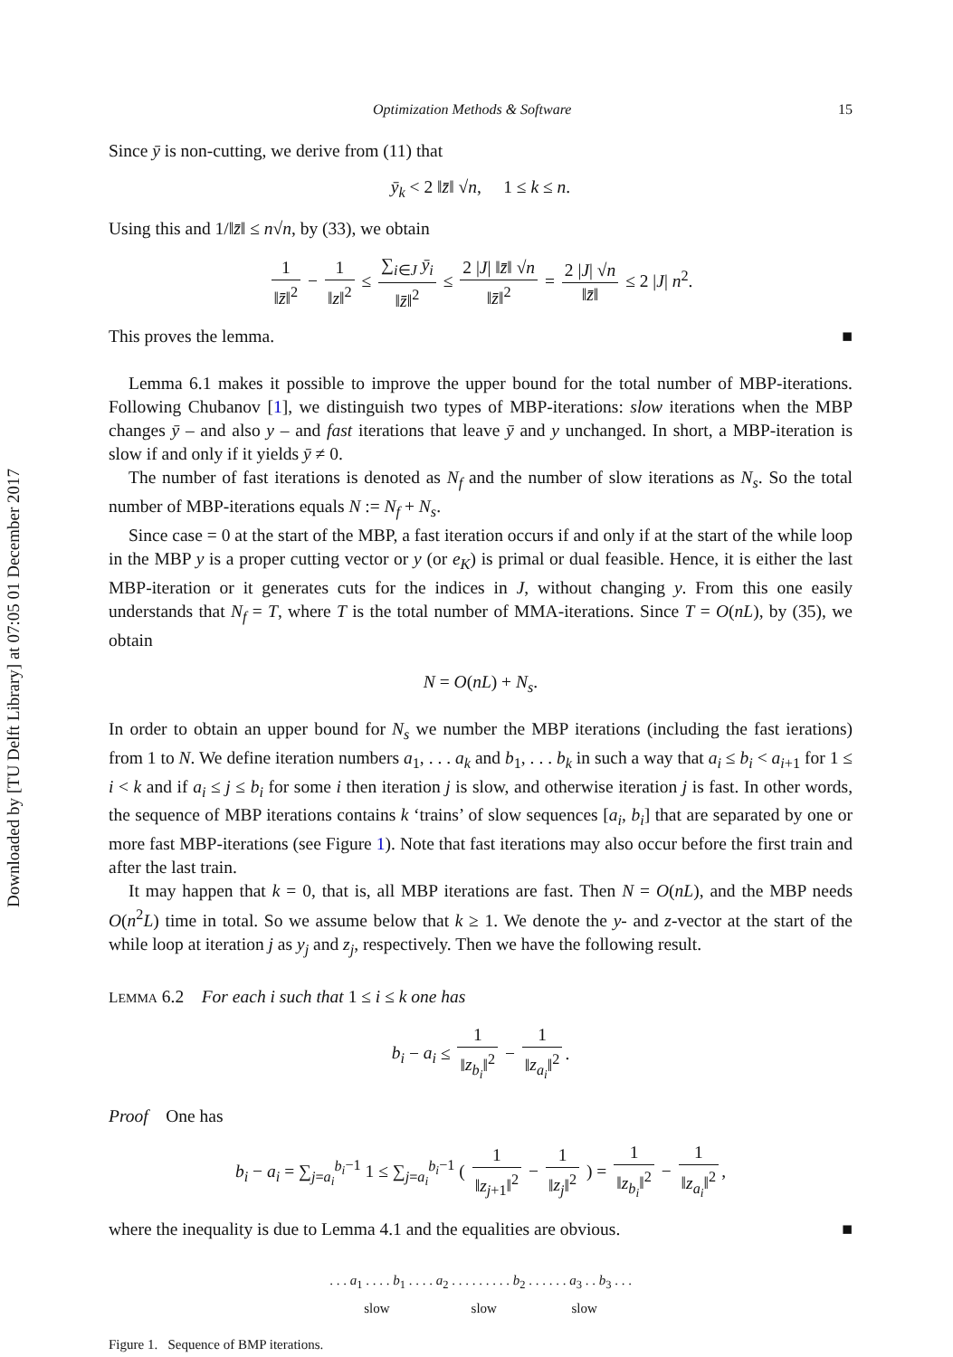Downloaded by [TU Delft Library] at 07:05 01 December 2017
Optimization Methods & Software 15
Since ȳ is non-cutting, we derive from (11) that
ȳ<sub>k</sub> < 2 ‖z̄‖ √n, 1 ≤ k ≤ n.
Using this and 1/‖z̄‖ ≤ n√n, by (33), we obtain
1 ‖z̄‖<sup>2</sup> − 1 ‖z‖<sup>2</sup> ≤ ∑<sub>i∈J</sub> ȳ<sub>i</sub> ‖z̄‖<sup>2</sup> ≤ 2 |J| ‖z̄‖ √n ‖z̄‖<sup>2</sup> = 2 |J| √n ‖z̄‖ ≤ 2 |J| n<sup>2</sup>.
This proves the lemma. ■
Lemma 6.1 makes it possible to improve the upper bound for the total number of MBP-iterations. Following Chubanov [1], we distinguish two types of MBP-iterations: slow iterations when the MBP changes ȳ – and also y – and fast iterations that leave ȳ and y unchanged. In short, a MBP-iteration is slow if and only if it yields ȳ ≠ 0.
The number of fast iterations is denoted as N<sub>f</sub> and the number of slow iterations as N<sub>s</sub>. So the total number of MBP-iterations equals N := N<sub>f</sub> + N<sub>s</sub>.
Since case = 0 at the start of the MBP, a fast iteration occurs if and only if at the start of the while loop in the MBP y is a proper cutting vector or y (or e<sub>K</sub>) is primal or dual feasible. Hence, it is either the last MBP-iteration or it generates cuts for the indices in J, without changing y. From this one easily understands that N<sub>f</sub> = T, where T is the total number of MMA-iterations. Since T = O(nL), by (35), we obtain
N = O(nL) + N<sub>s</sub>.
In order to obtain an upper bound for N<sub>s</sub> we number the MBP iterations (including the fast ierations) from 1 to N. We define iteration numbers a<sub>1</sub>, . . . a<sub>k</sub> and b<sub>1</sub>, . . . b<sub>k</sub> in such a way that a<sub>i</sub> ≤ b<sub>i</sub> < a<sub>i+1</sub> for 1 ≤ i < k and if a<sub>i</sub> ≤ j ≤ b<sub>i</sub> for some i then iteration j is slow, and otherwise iteration j is fast. In other words, the sequence of MBP iterations contains k ‘trains’ of slow sequences [a<sub>i</sub>, b<sub>i</sub>] that are separated by one or more fast MBP-iterations (see Figure 1). Note that fast iterations may also occur before the first train and after the last train.
It may happen that k = 0, that is, all MBP iterations are fast. Then N = O(nL), and the MBP needs O(n<sup>2</sup>L) time in total. So we assume below that k ≥ 1. We denote the y- and z-vector at the start of the while loop at iteration j as y<sub>j</sub> and z<sub>j</sub>, respectively. Then we have the following result.
LEMMA 6.2 For each i such that 1 ≤ i ≤ k one has
b<sub>i</sub> − a<sub>i</sub> ≤ 1 ‖z<sub>b<sub>i</sub></sub>‖<sup>2</sup> − 1 ‖z<sub>a<sub>i</sub></sub>‖<sup>2</sup>.
Proof One has
b<sub>i</sub> − a<sub>i</sub> = ∑<sub>j=a<sub>i</sub></sub><sup>b<sub>i</sub>−1</sup> 1 ≤ ∑<sub>j=a<sub>i</sub></sub><sup>b<sub>i</sub>−1</sup> ( 1 ‖z<sub>j+1</sub>‖<sup>2</sup> − 1 ‖z<sub>j</sub>‖<sup>2</sup> ) = 1 ‖z<sub>b<sub>i</sub></sub>‖<sup>2</sup> − 1 ‖z<sub>a<sub>i</sub></sub>‖<sup>2</sup>,
where the inequality is due to Lemma 4.1 and the equalities are obvious. ■
. . . a<sub>1</sub> . . . . b<sub>1</sub> . . . . a<sub>2</sub> . . . . . . . . . b<sub>2</sub> . . . . . . a<sub>3</sub> . . b<sub>3</sub> . . .
slow slow slow
Figure 1. Sequence of BMP iterations.